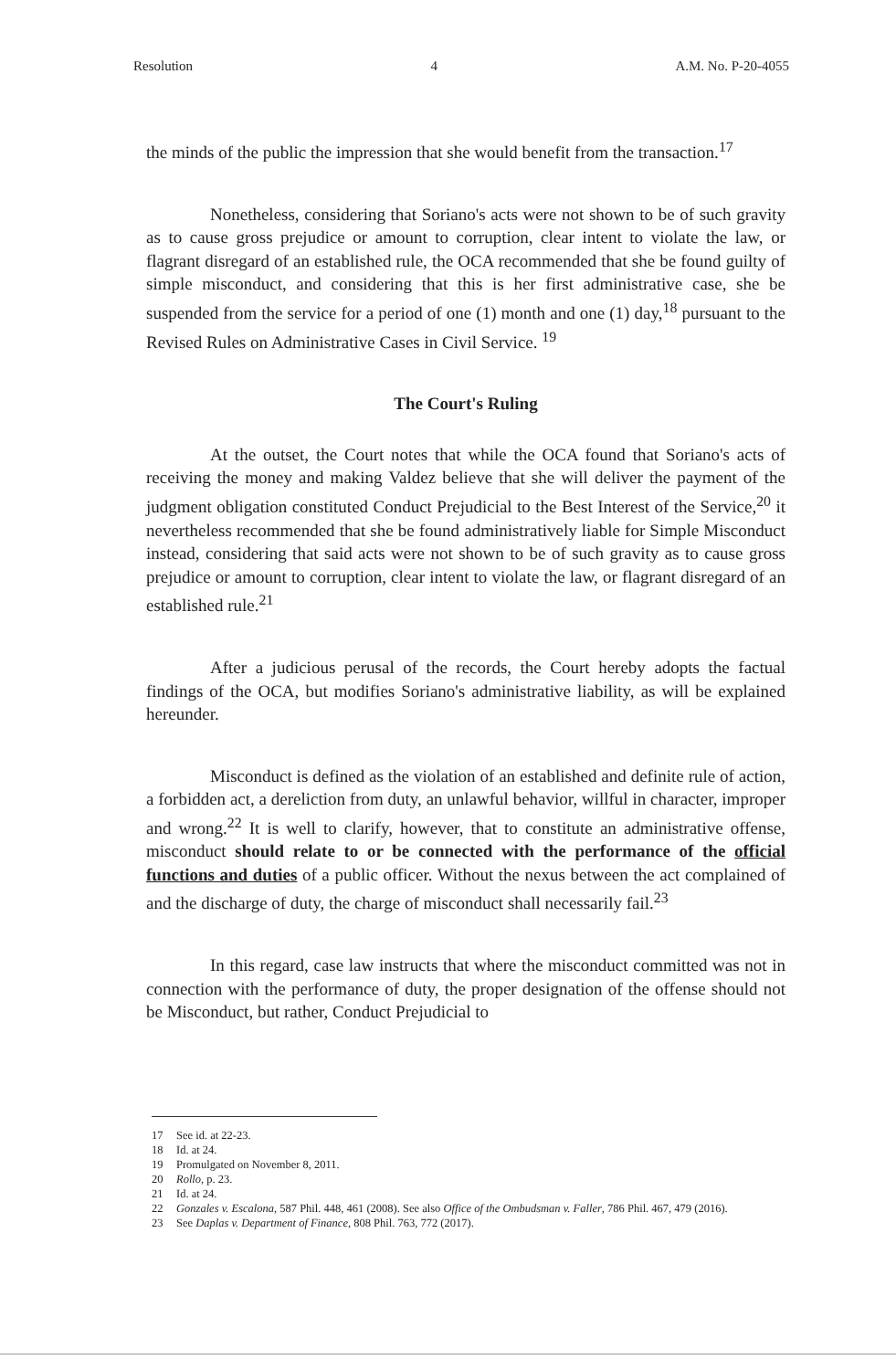Resolution 4 A.M. No. P-20-4055
the minds of the public the impression that she would benefit from the transaction.<sup>17</sup>
Nonetheless, considering that Soriano's acts were not shown to be of such gravity as to cause gross prejudice or amount to corruption, clear intent to violate the law, or flagrant disregard of an established rule, the OCA recommended that she be found guilty of simple misconduct, and considering that this is her first administrative case, she be suspended from the service for a period of one (1) month and one (1) day,<sup>18</sup> pursuant to the Revised Rules on Administrative Cases in Civil Service. <sup>19</sup>
The Court's Ruling
At the outset, the Court notes that while the OCA found that Soriano's acts of receiving the money and making Valdez believe that she will deliver the payment of the judgment obligation constituted Conduct Prejudicial to the Best Interest of the Service,<sup>20</sup> it nevertheless recommended that she be found administratively liable for Simple Misconduct instead, considering that said acts were not shown to be of such gravity as to cause gross prejudice or amount to corruption, clear intent to violate the law, or flagrant disregard of an established rule.<sup>21</sup>
After a judicious perusal of the records, the Court hereby adopts the factual findings of the OCA, but modifies Soriano's administrative liability, as will be explained hereunder.
Misconduct is defined as the violation of an established and definite rule of action, a forbidden act, a dereliction from duty, an unlawful behavior, willful in character, improper and wrong.<sup>22</sup> It is well to clarify, however, that to constitute an administrative offense, misconduct should relate to or be connected with the performance of the official functions and duties of a public officer. Without the nexus between the act complained of and the discharge of duty, the charge of misconduct shall necessarily fail.<sup>23</sup>
In this regard, case law instructs that where the misconduct committed was not in connection with the performance of duty, the proper designation of the offense should not be Misconduct, but rather, Conduct Prejudicial to
17 See id. at 22-23.
18 Id. at 24.
19 Promulgated on November 8, 2011.
20 Rollo, p. 23.
21 Id. at 24.
22 Gonzales v. Escalona, 587 Phil. 448, 461 (2008). See also Office of the Ombudsman v. Faller, 786 Phil. 467, 479 (2016).
23 See Daplas v. Department of Finance, 808 Phil. 763, 772 (2017).